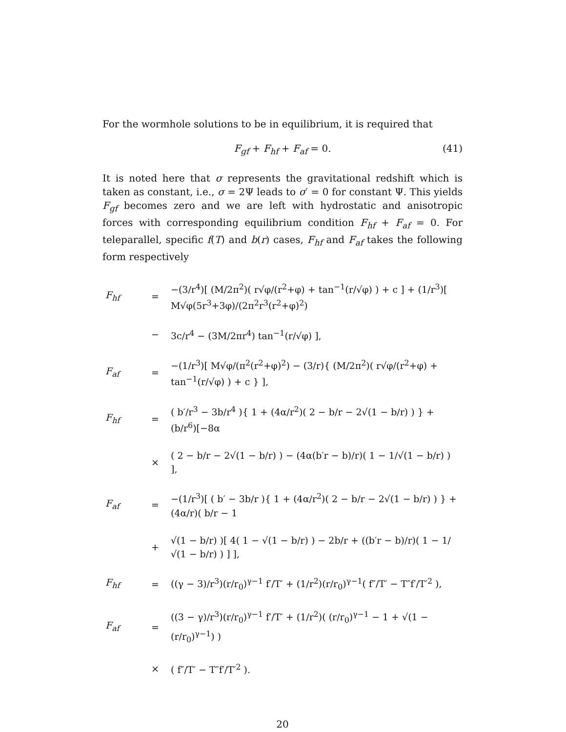For the wormhole solutions to be in equilibrium, it is required that
F<sub>gf</sub> + F<sub>hf</sub> + F<sub>af</sub> = 0. (41)
It is noted here that σ represents the gravitational redshift which is taken as constant, i.e., σ = 2Ψ leads to σ′ = 0 for constant Ψ. This yields F<sub>gf</sub> becomes zero and we are left with hydrostatic and anisotropic forces with corresponding equilibrium condition F<sub>hf</sub> + F<sub>af</sub> = 0. For teleparallel, specific f(T) and b(r) cases, F<sub>hf</sub> and F<sub>af</sub> takes the following form respectively
| F<sub>hf</sub> | = | −(3/r<sup>4</sup>)[ (M/2π<sup>2</sup>)( r√φ/(r<sup>2</sup>+φ) + tan<sup>−1</sup>(r/√φ) ) + c ] + (1/r<sup>3</sup>)[ M√φ(5r<sup>3</sup>+3φ)/(2π<sup>2</sup>r<sup>3</sup>(r<sup>2</sup>+φ)<sup>2</sup>) |
| | − | 3c/r<sup>4</sup> − (3M/2πr<sup>4</sup>) tan<sup>−1</sup>(r/√φ) ], |
| F<sub>af</sub> | = | −(1/r<sup>3</sup>)[ M√φ/(π<sup>2</sup>(r<sup>2</sup>+φ)<sup>2</sup>) − (3/r){ (M/2π<sup>2</sup>)( r√φ/(r<sup>2</sup>+φ) + tan<sup>−1</sup>(r/√φ) ) + c } ], |
| F<sub>hf</sub> | = | ( b′/r<sup>3</sup> − 3b/r<sup>4</sup> ){ 1 + (4α/r<sup>2</sup>)( 2 − b/r − 2√(1 − b/r) ) } + (b/r<sup>6</sup>)[−8α |
| | × | ( 2 − b/r − 2√(1 − b/r) ) − (4α(b′r − b)/r)( 1 − 1/√(1 − b/r) ) ], |
| F<sub>af</sub> | = | −(1/r<sup>3</sup>)[ ( b′ − 3b/r ){ 1 + (4α/r<sup>2</sup>)( 2 − b/r − 2√(1 − b/r) ) } + (4α/r)( b/r − 1 |
| | + | √(1 − b/r) )[ 4( 1 − √(1 − b/r) ) − 2b/r + ((b′r − b)/r)( 1 − 1/√(1 − b/r) ) ] ], |
| F<sub>hf</sub> | = | ((γ − 3)/r<sup>3</sup>)(r/r<sub>0</sub>)<sup>γ−1</sup> f′/T′ + (1/r<sup>2</sup>)(r/r<sub>0</sub>)<sup>γ−1</sup>( f″/T′ − T″f′/T′<sup>2</sup> ), |
| F<sub>af</sub> | = | ((3 − γ)/r<sup>3</sup>)(r/r<sub>0</sub>)<sup>γ−1</sup> f′/T′ + (1/r<sup>2</sup>)( (r/r<sub>0</sub>)<sup>γ−1</sup> − 1 + √(1 − (r/r<sub>0</sub>)<sup>γ−1</sup>) ) |
| | × | ( f″/T′ − T″f′/T′<sup>2</sup> ). |
20